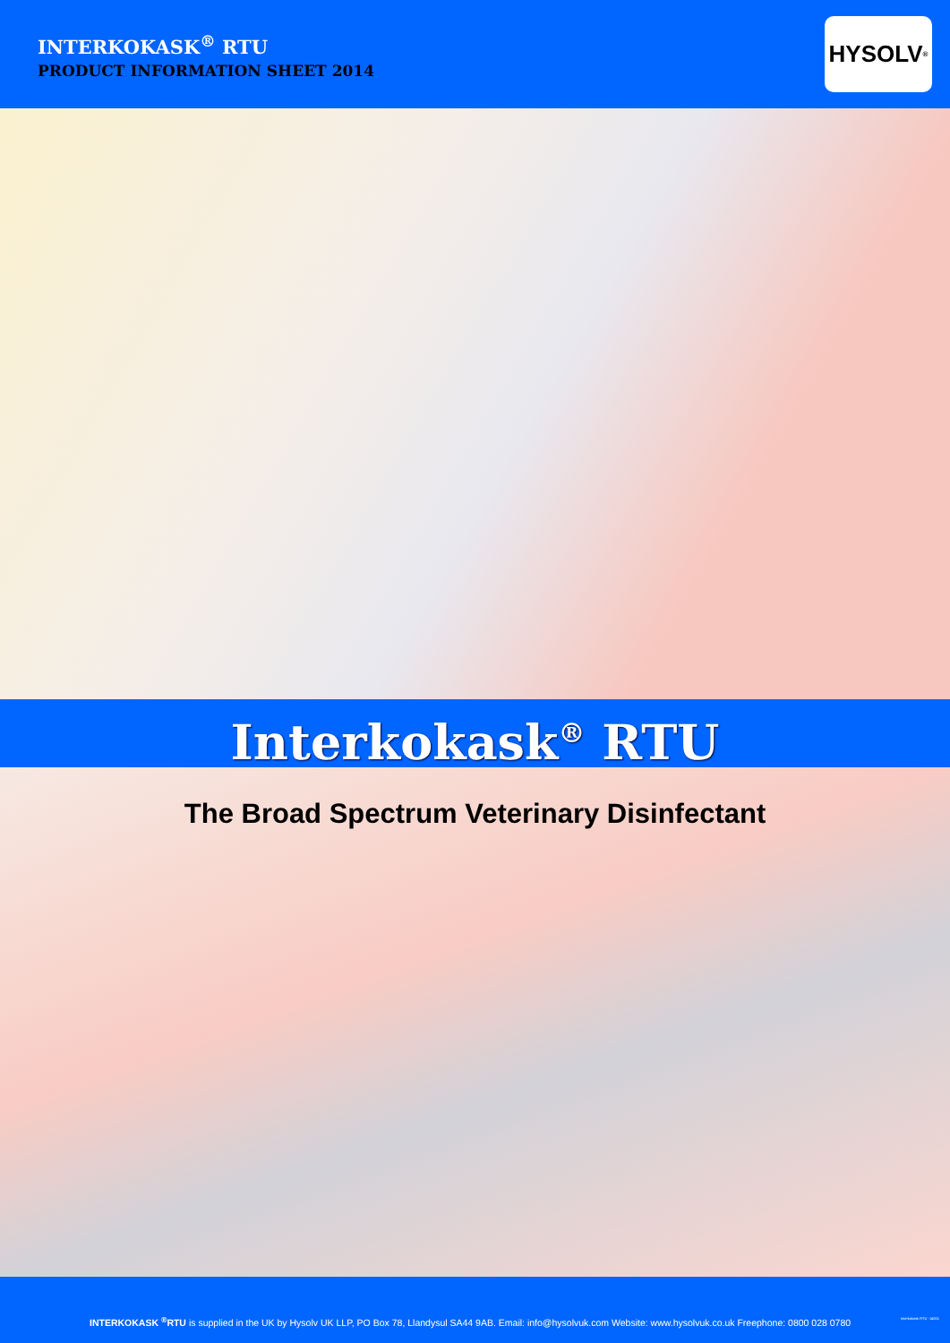INTERKOKASK<sup>®</sup> RTU
PRODUCT INFORMATION SHEET 2014
HYSOLV<sup>®</sup>
Interkokask<sup>®</sup> RTU
The Broad Spectrum Veterinary Disinfectant
INTERKOKASK <sup>®</sup>RTU is supplied in the UK by Hysolv UK LLP, PO Box 78, Llandysul SA44 9AB. Email: info@hysolvuk.com Website: www.hysolvuk.co.uk Freephone: 0800 028 0780
Interkokask RTU -14001